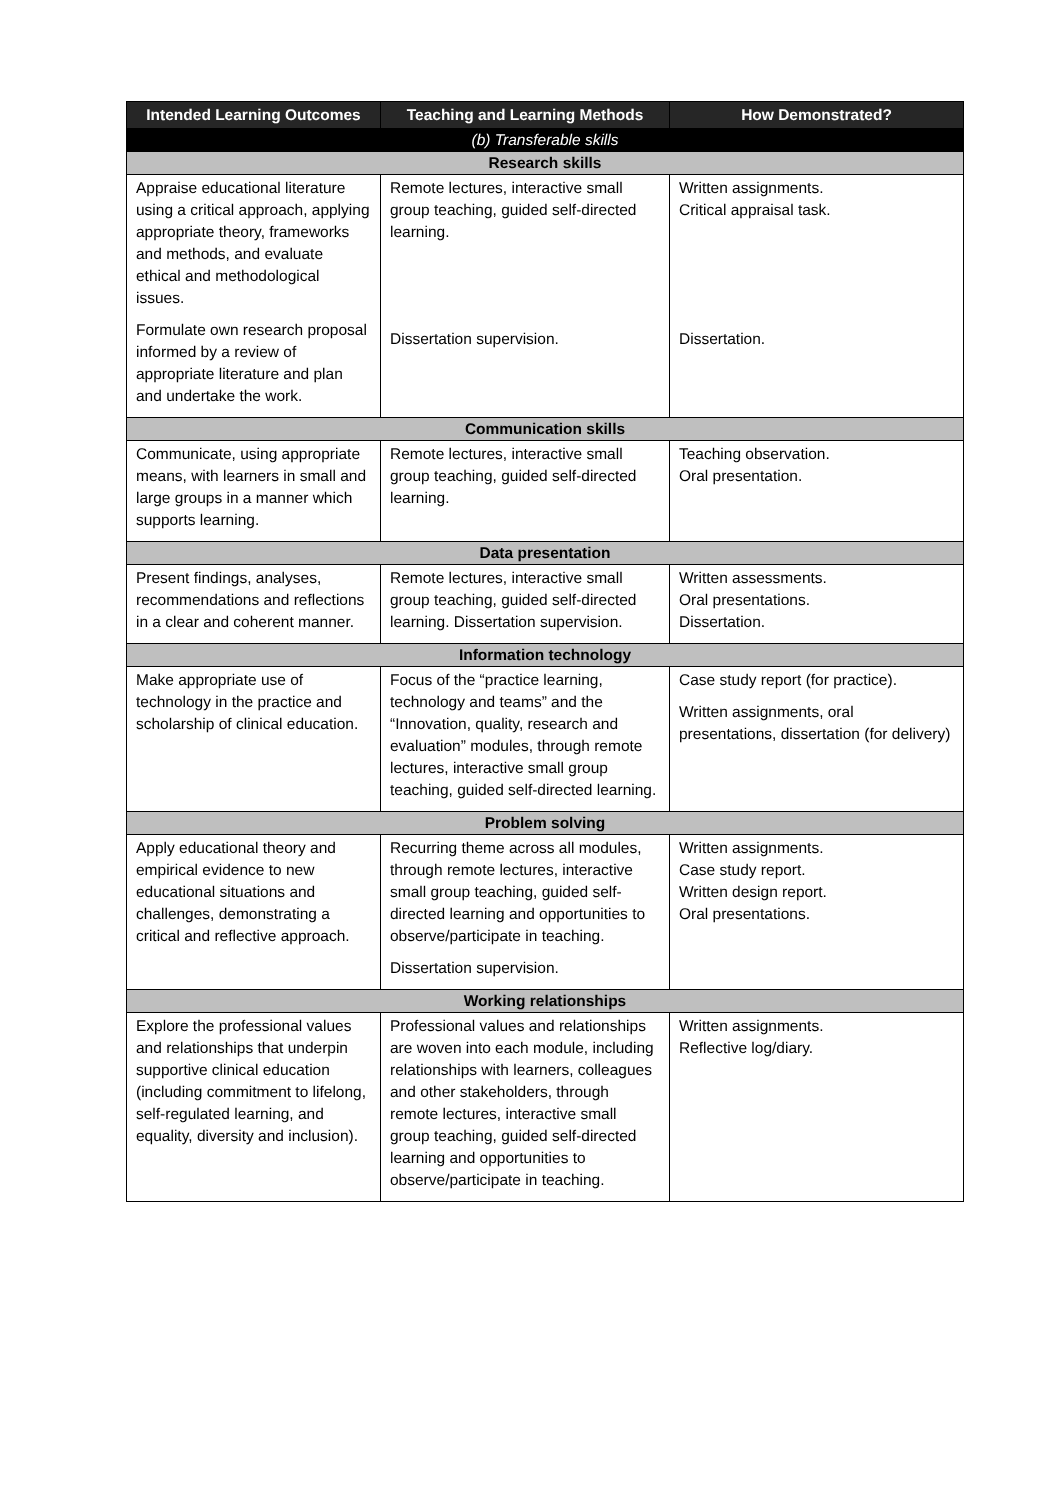| Intended Learning Outcomes | Teaching and Learning Methods | How Demonstrated? |
| --- | --- | --- |
| (b) Transferable skills | | |
| Research skills | | |
| Appraise educational literature using a critical approach, applying appropriate theory, frameworks and methods, and evaluate ethical and methodological issues. Formulate own research proposal informed by a review of appropriate literature and plan and undertake the work. | Remote lectures, interactive small group teaching, guided self-directed learning. Dissertation supervision. | Written assignments. Critical appraisal task. Dissertation. |
| Communication skills | | |
| Communicate, using appropriate means, with learners in small and large groups in a manner which supports learning. | Remote lectures, interactive small group teaching, guided self-directed learning. | Teaching observation. Oral presentation. |
| Data presentation | | |
| Present findings, analyses, recommendations and reflections in a clear and coherent manner. | Remote lectures, interactive small group teaching, guided self-directed learning. Dissertation supervision. | Written assessments. Oral presentations. Dissertation. |
| Information technology | | |
| Make appropriate use of technology in the practice and scholarship of clinical education. | Focus of the “practice learning, technology and teams” and the “Innovation, quality, research and evaluation” modules, through remote lectures, interactive small group teaching, guided self-directed learning. | Case study report (for practice). Written assignments, oral presentations, dissertation (for delivery) |
| Problem solving | | |
| Apply educational theory and empirical evidence to new educational situations and challenges, demonstrating a critical and reflective approach. | Recurring theme across all modules, through remote lectures, interactive small group teaching, guided self-directed learning and opportunities to observe/participate in teaching. Dissertation supervision. | Written assignments. Case study report. Written design report. Oral presentations. |
| Working relationships | | |
| Explore the professional values and relationships that underpin supportive clinical education (including commitment to lifelong, self-regulated learning, and equality, diversity and inclusion). | Professional values and relationships are woven into each module, including relationships with learners, colleagues and other stakeholders, through remote lectures, interactive small group teaching, guided self-directed learning and opportunities to observe/participate in teaching. | Written assignments. Reflective log/diary. |